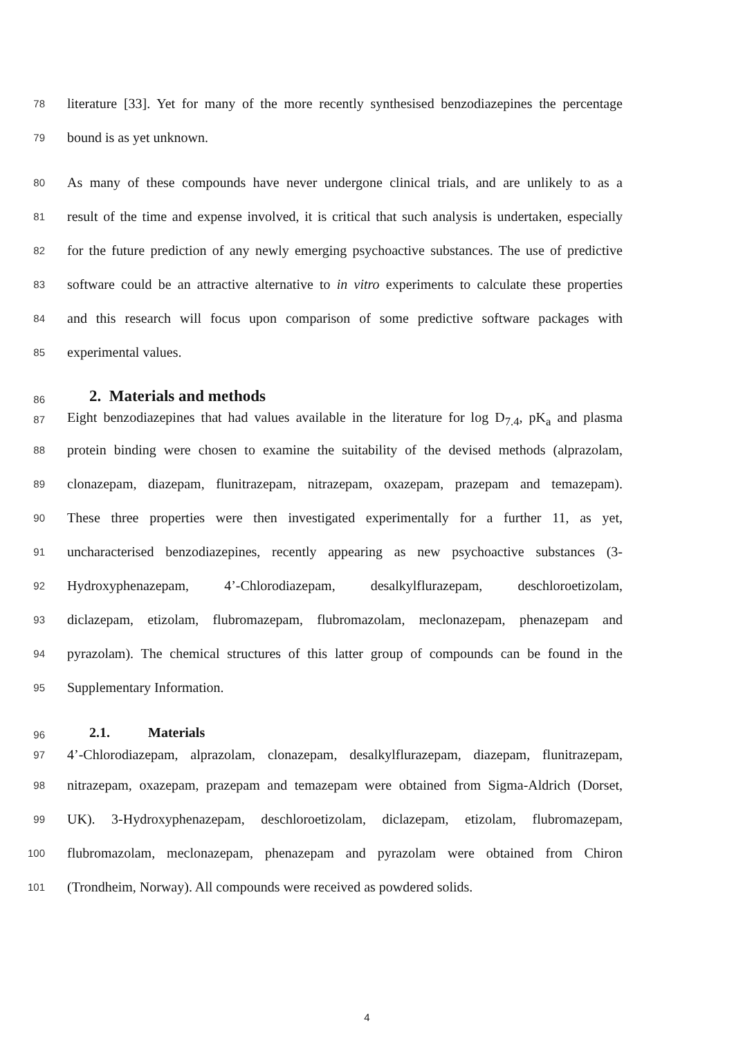78 literature [33]. Yet for many of the more recently synthesised benzodiazepines the percentage
79 bound is as yet unknown.
80 As many of these compounds have never undergone clinical trials, and are unlikely to as a
81 result of the time and expense involved, it is critical that such analysis is undertaken, especially
82 for the future prediction of any newly emerging psychoactive substances. The use of predictive
83 software could be an attractive alternative to in vitro experiments to calculate these properties
84 and this research will focus upon comparison of some predictive software packages with
85 experimental values.
86 2. Materials and methods
87 Eight benzodiazepines that had values available in the literature for log D<sub>7.4</sub>, pK<sub>a</sub> and plasma
88 protein binding were chosen to examine the suitability of the devised methods (alprazolam,
89 clonazepam, diazepam, flunitrazepam, nitrazepam, oxazepam, prazepam and temazepam).
90 These three properties were then investigated experimentally for a further 11, as yet,
91 uncharacterised benzodiazepines, recently appearing as new psychoactive substances (3-
92 Hydroxyphenazepam, 4’-Chlorodiazepam, desalkylflurazepam, deschloroetizolam,
93 diclazepam, etizolam, flubromazepam, flubromazolam, meclonazepam, phenazepam and
94 pyrazolam). The chemical structures of this latter group of compounds can be found in the
95 Supplementary Information.
96 2.1. Materials
97 4’-Chlorodiazepam, alprazolam, clonazepam, desalkylflurazepam, diazepam, flunitrazepam,
98 nitrazepam, oxazepam, prazepam and temazepam were obtained from Sigma-Aldrich (Dorset,
99 UK). 3-Hydroxyphenazepam, deschloroetizolam, diclazepam, etizolam, flubromazepam,
100 flubromazolam, meclonazepam, phenazepam and pyrazolam were obtained from Chiron
101 (Trondheim, Norway). All compounds were received as powdered solids.
4